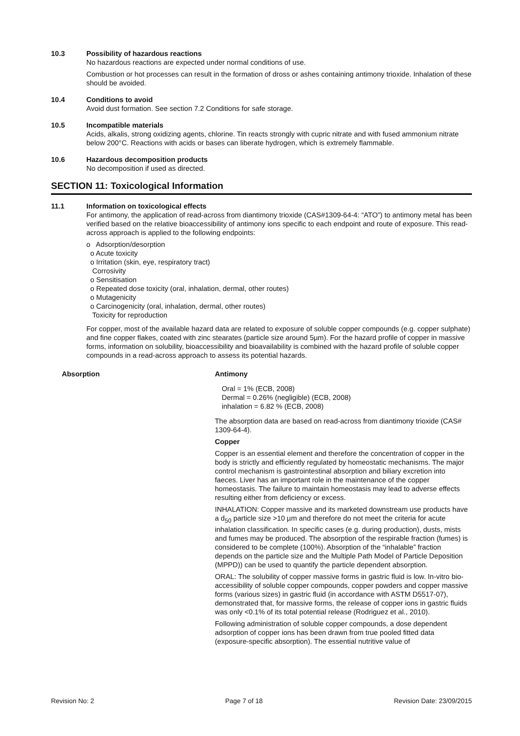10.3 Possibility of hazardous reactions
No hazardous reactions are expected under normal conditions of use.
Combustion or hot processes can result in the formation of dross or ashes containing antimony trioxide. Inhalation of these should be avoided.
10.4 Conditions to avoid
Avoid dust formation. See section 7.2 Conditions for safe storage.
10.5 Incompatible materials
Acids, alkalis, strong oxidizing agents, chlorine. Tin reacts strongly with cupric nitrate and with fused ammonium nitrate below 200°C. Reactions with acids or bases can liberate hydrogen, which is extremely flammable.
10.6 Hazardous decomposition products
No decomposition if used as directed.
SECTION 11: Toxicological Information
11.1 Information on toxicological effects
For antimony, the application of read-across from diantimony trioxide (CAS#1309-64-4: “ATO”) to antimony metal has been verified based on the relative bioaccessibility of antimony ions specific to each endpoint and route of exposure. This read-across approach is applied to the following endpoints:
o Adsorption/desorption
o Acute toxicity
o Irritation (skin, eye, respiratory tract)
Corrosivity
o Sensitisation
o Repeated dose toxicity (oral, inhalation, dermal, other routes)
o Mutagenicity
o Carcinogenicity (oral, inhalation, dermal, other routes)
Toxicity for reproduction
For copper, most of the available hazard data are related to exposure of soluble copper compounds (e.g. copper sulphate) and fine copper flakes, coated with zinc stearates (particle size around 5µm). For the hazard profile of copper in massive forms, information on solubility, bioaccessibility and bioavailability is combined with the hazard profile of soluble copper compounds in a read-across approach to assess its potential hazards.
Absorption Antimony
Oral = 1% (ECB, 2008)
Dermal = 0.26% (negligible) (ECB, 2008)
inhalation = 6.82 % (ECB, 2008)
The absorption data are based on read-across from diantimony trioxide (CAS# 1309-64-4).
Copper
Copper is an essential element and therefore the concentration of copper in the body is strictly and efficiently regulated by homeostatic mechanisms. The major control mechanism is gastrointestinal absorption and biliary excretion into faeces. Liver has an important role in the maintenance of the copper homeostasis. The failure to maintain homeostasis may lead to adverse effects resulting either from deficiency or excess.
INHALATION: Copper massive and its marketed downstream use products have a d<sub>50</sub> particle size >10 µm and therefore do not meet the criteria for acute inhalation classification. In specific cases (e.g. during production), dusts, mists and fumes may be produced. The absorption of the respirable fraction (fumes) is considered to be complete (100%). Absorption of the “inhalable” fraction depends on the particle size and the Multiple Path Model of Particle Deposition (MPPD)) can be used to quantify the particle dependent absorption.
ORAL: The solubility of copper massive forms in gastric fluid is low. In-vitro bio-accessibility of soluble copper compounds, copper powders and copper massive forms (various sizes) in gastric fluid (in accordance with ASTM D5517-07), demonstrated that, for massive forms, the release of copper ions in gastric fluids was only <0.1% of its total potential release (Rodriguez et al., 2010).
Following administration of soluble copper compounds, a dose dependent adsorption of copper ions has been drawn from true pooled fitted data (exposure-specific absorption). The essential nutritive value of
Revision No: 2 Page 7 of 18 Revision Date: 23/09/2015